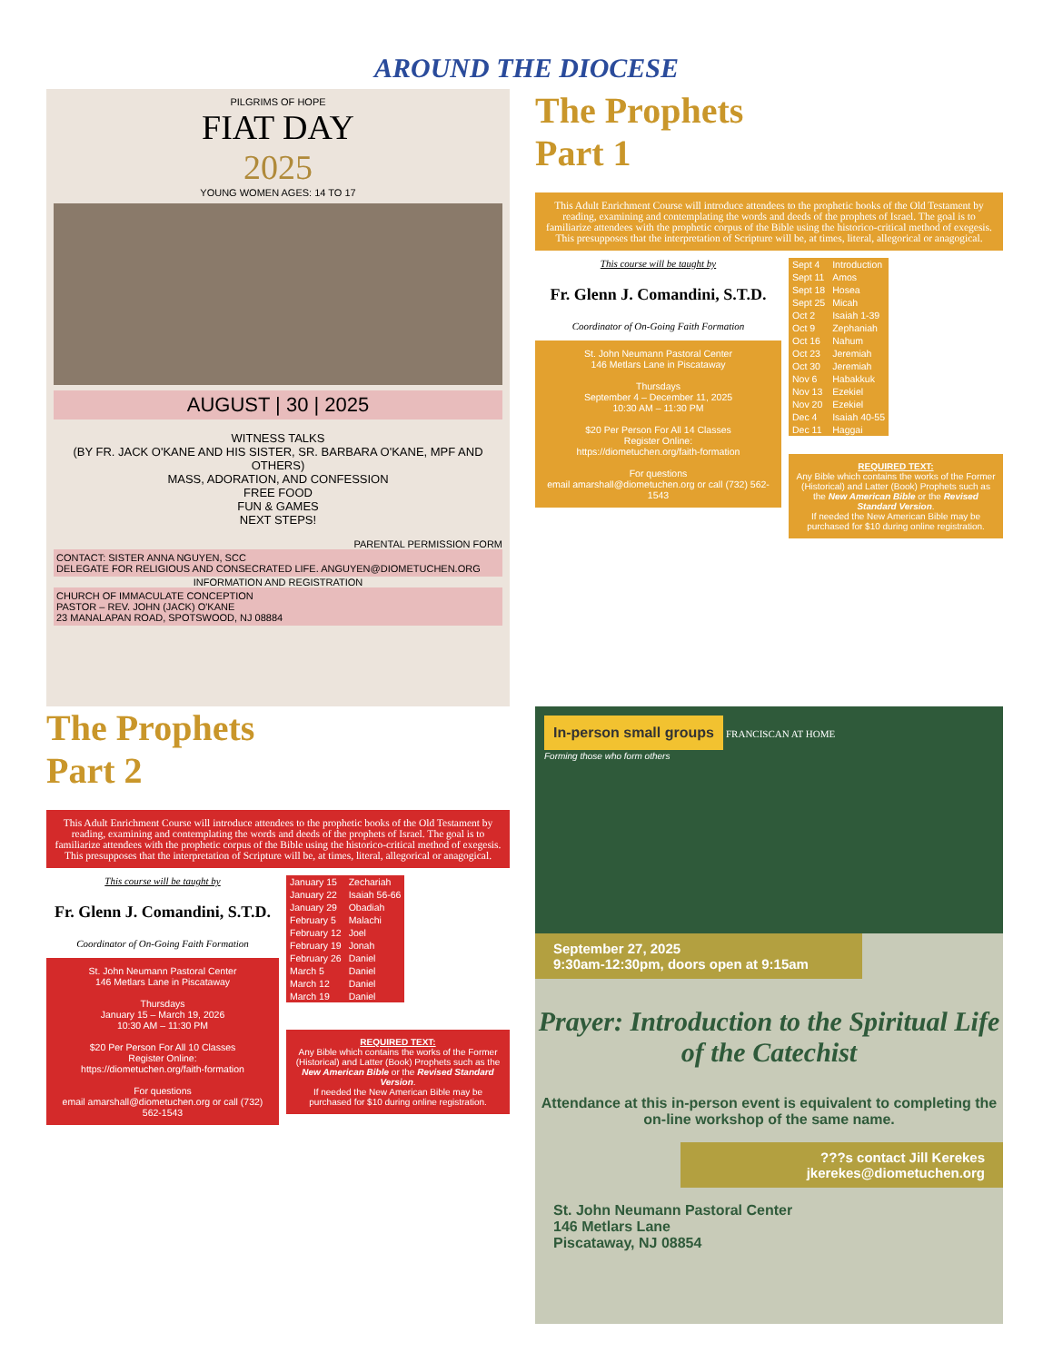AROUND THE DIOCESE
PILGRIMS OF HOPE
FIAT DAY
2025
YOUNG WOMEN AGES: 14 TO 17
AUGUST | 30 | 2025
WITNESS TALKS
(BY FR. JACK O'KANE AND HIS SISTER, SR. BARBARA O'KANE, MPF AND OTHERS)
MASS, ADORATION, AND CONFESSION
FREE FOOD
FUN & GAMES
NEXT STEPS!
PARENTAL PERMISSION FORM
CONTACT: SISTER ANNA NGUYEN, SCC
DELEGATE FOR RELIGIOUS AND CONSECRATED LIFE. ANGUYEN@DIOMETUCHEN.ORG
INFORMATION AND REGISTRATION
CHURCH OF IMMACULATE CONCEPTION
PASTOR – REV. JOHN (JACK) O'KANE
23 MANALAPAN ROAD, SPOTSWOOD, NJ 08884
The Prophets
Part 1
This Adult Enrichment Course will introduce attendees to the prophetic books of the Old Testament by reading, examining and contemplating the words and deeds of the prophets of Israel. The goal is to familiarize attendees with the prophetic corpus of the Bible using the historico-critical method of exegesis. This presupposes that the interpretation of Scripture will be, at times, literal, allegorical or anagogical.
This course will be taught by
Fr. Glenn J. Comandini, S.T.D.
Coordinator of On-Going Faith Formation
St. John Neumann Pastoral Center
146 Metlars Lane in Piscataway
Thursdays
September 4 – December 11, 2025
10:30 AM – 11:30 PM
$20 Per Person For All 14 Classes
Register Online:
https://diometuchen.org/faith-formation
For questions
email amarshall@diometuchen.org or call (732) 562-1543
| Sept 4 | Introduction |
| Sept 11 | Amos |
| Sept 18 | Hosea |
| Sept 25 | Micah |
| Oct 2 | Isaiah 1-39 |
| Oct 9 | Zephaniah |
| Oct 16 | Nahum |
| Oct 23 | Jeremiah |
| Oct 30 | Jeremiah |
| Nov 6 | Habakkuk |
| Nov 13 | Ezekiel |
| Nov 20 | Ezekiel |
| Dec 4 | Isaiah 40-55 |
| Dec 11 | Haggai |
REQUIRED TEXT:
Any Bible which contains the works of the Former (Historical) and Latter (Book) Prophets such as the New American Bible or the Revised Standard Version.
If needed the New American Bible may be purchased for $10 during online registration.
The Prophets
Part 2
This Adult Enrichment Course will introduce attendees to the prophetic books of the Old Testament by reading, examining and contemplating the words and deeds of the prophets of Israel. The goal is to familiarize attendees with the prophetic corpus of the Bible using the historico-critical method of exegesis. This presupposes that the interpretation of Scripture will be, at times, literal, allegorical or anagogical.
This course will be taught by
Fr. Glenn J. Comandini, S.T.D.
Coordinator of On-Going Faith Formation
St. John Neumann Pastoral Center
146 Metlars Lane in Piscataway
Thursdays
January 15 – March 19, 2026
10:30 AM – 11:30 PM
$20 Per Person For All 10 Classes
Register Online:
https://diometuchen.org/faith-formation
For questions
email amarshall@diometuchen.org or call (732) 562-1543
| January 15 | Zechariah |
| January 22 | Isaiah 56-66 |
| January 29 | Obadiah |
| February 5 | Malachi |
| February 12 | Joel |
| February 19 | Jonah |
| February 26 | Daniel |
| March 5 | Daniel |
| March 12 | Daniel |
| March 19 | Daniel |
REQUIRED TEXT:
Any Bible which contains the works of the Former (Historical) and Latter (Book) Prophets such as the New American Bible or the Revised Standard Version.
If needed the New American Bible may be purchased for $10 during online registration.
In-person small groups FRANCISCAN AT HOME
Forming those who form others
September 27, 2025
9:30am-12:30pm, doors open at 9:15am
Prayer: Introduction to the Spiritual Life of the Catechist
Attendance at this in-person event is equivalent to completing the on-line workshop of the same name.
???s contact Jill Kerekes
jkerekes@diometuchen.org
St. John Neumann Pastoral Center
146 Metlars Lane
Piscataway, NJ 08854